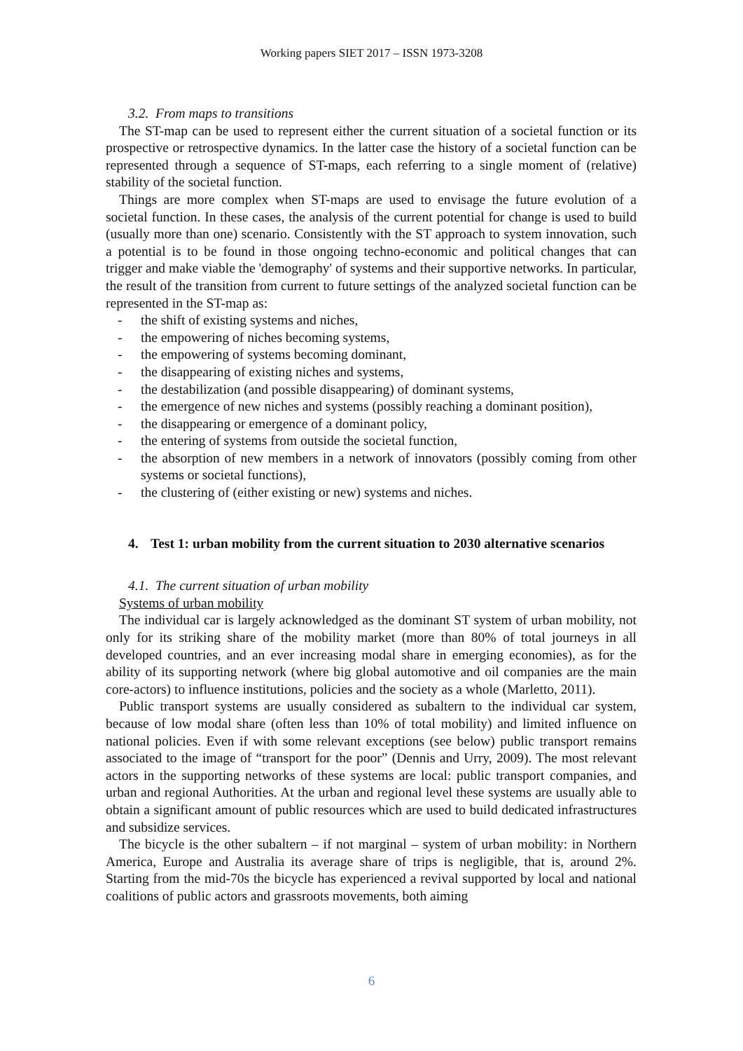Working papers SIET 2017 – ISSN 1973-3208
3.2. From maps to transitions
The ST-map can be used to represent either the current situation of a societal function or its prospective or retrospective dynamics. In the latter case the history of a societal function can be represented through a sequence of ST-maps, each referring to a single moment of (relative) stability of the societal function.
Things are more complex when ST-maps are used to envisage the future evolution of a societal function. In these cases, the analysis of the current potential for change is used to build (usually more than one) scenario. Consistently with the ST approach to system innovation, such a potential is to be found in those ongoing techno-economic and political changes that can trigger and make viable the 'demography' of systems and their supportive networks. In particular, the result of the transition from current to future settings of the analyzed societal function can be represented in the ST-map as:
- the shift of existing systems and niches,
- the empowering of niches becoming systems,
- the empowering of systems becoming dominant,
- the disappearing of existing niches and systems,
- the destabilization (and possible disappearing) of dominant systems,
- the emergence of new niches and systems (possibly reaching a dominant position),
- the disappearing or emergence of a dominant policy,
- the entering of systems from outside the societal function,
- the absorption of new members in a network of innovators (possibly coming from other systems or societal functions),
- the clustering of (either existing or new) systems and niches.
4. Test 1: urban mobility from the current situation to 2030 alternative scenarios
4.1. The current situation of urban mobility
Systems of urban mobility
The individual car is largely acknowledged as the dominant ST system of urban mobility, not only for its striking share of the mobility market (more than 80% of total journeys in all developed countries, and an ever increasing modal share in emerging economies), as for the ability of its supporting network (where big global automotive and oil companies are the main core-actors) to influence institutions, policies and the society as a whole (Marletto, 2011).
Public transport systems are usually considered as subaltern to the individual car system, because of low modal share (often less than 10% of total mobility) and limited influence on national policies. Even if with some relevant exceptions (see below) public transport remains associated to the image of “transport for the poor” (Dennis and Urry, 2009). The most relevant actors in the supporting networks of these systems are local: public transport companies, and urban and regional Authorities. At the urban and regional level these systems are usually able to obtain a significant amount of public resources which are used to build dedicated infrastructures and subsidize services.
The bicycle is the other subaltern – if not marginal – system of urban mobility: in Northern America, Europe and Australia its average share of trips is negligible, that is, around 2%. Starting from the mid-70s the bicycle has experienced a revival supported by local and national coalitions of public actors and grassroots movements, both aiming
6